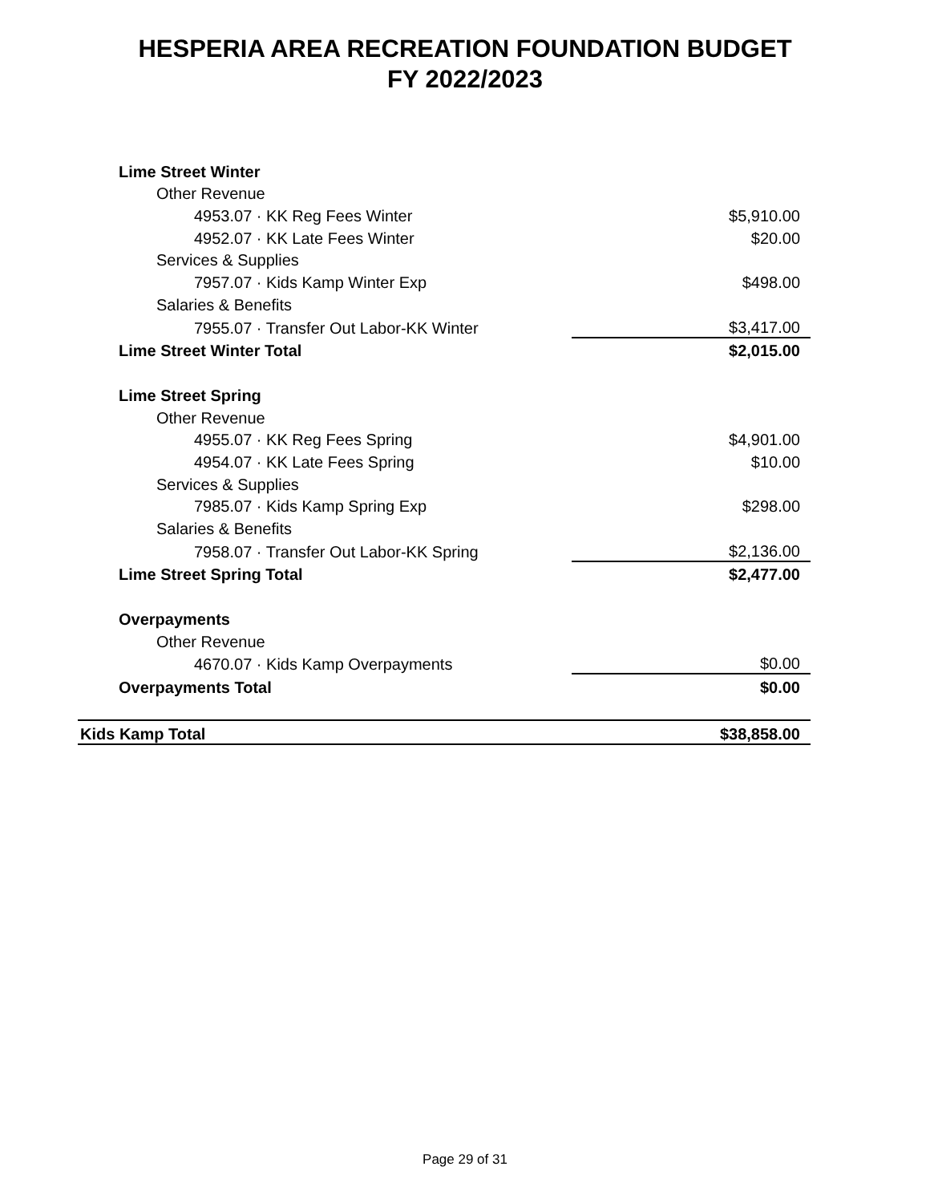HESPERIA AREA RECREATION FOUNDATION BUDGET
FY 2022/2023
| Lime Street Winter | |
| Other Revenue | |
| 4953.07 · KK Reg Fees Winter | $5,910.00 |
| 4952.07 · KK Late Fees Winter | $20.00 |
| Services & Supplies | |
| 7957.07 · Kids Kamp Winter Exp | $498.00 |
| Salaries & Benefits | |
| 7955.07 · Transfer Out Labor-KK Winter | $3,417.00 |
| Lime Street Winter Total | $2,015.00 |
| Lime Street Spring | |
| Other Revenue | |
| 4955.07 · KK Reg Fees Spring | $4,901.00 |
| 4954.07 · KK Late Fees Spring | $10.00 |
| Services & Supplies | |
| 7985.07 · Kids Kamp Spring Exp | $298.00 |
| Salaries & Benefits | |
| 7958.07 · Transfer Out Labor-KK Spring | $2,136.00 |
| Lime Street Spring Total | $2,477.00 |
| Overpayments | |
| Other Revenue | |
| 4670.07 · Kids Kamp Overpayments | $0.00 |
| Overpayments Total | $0.00 |
| Kids Kamp Total | $38,858.00 |
Page 29 of 31